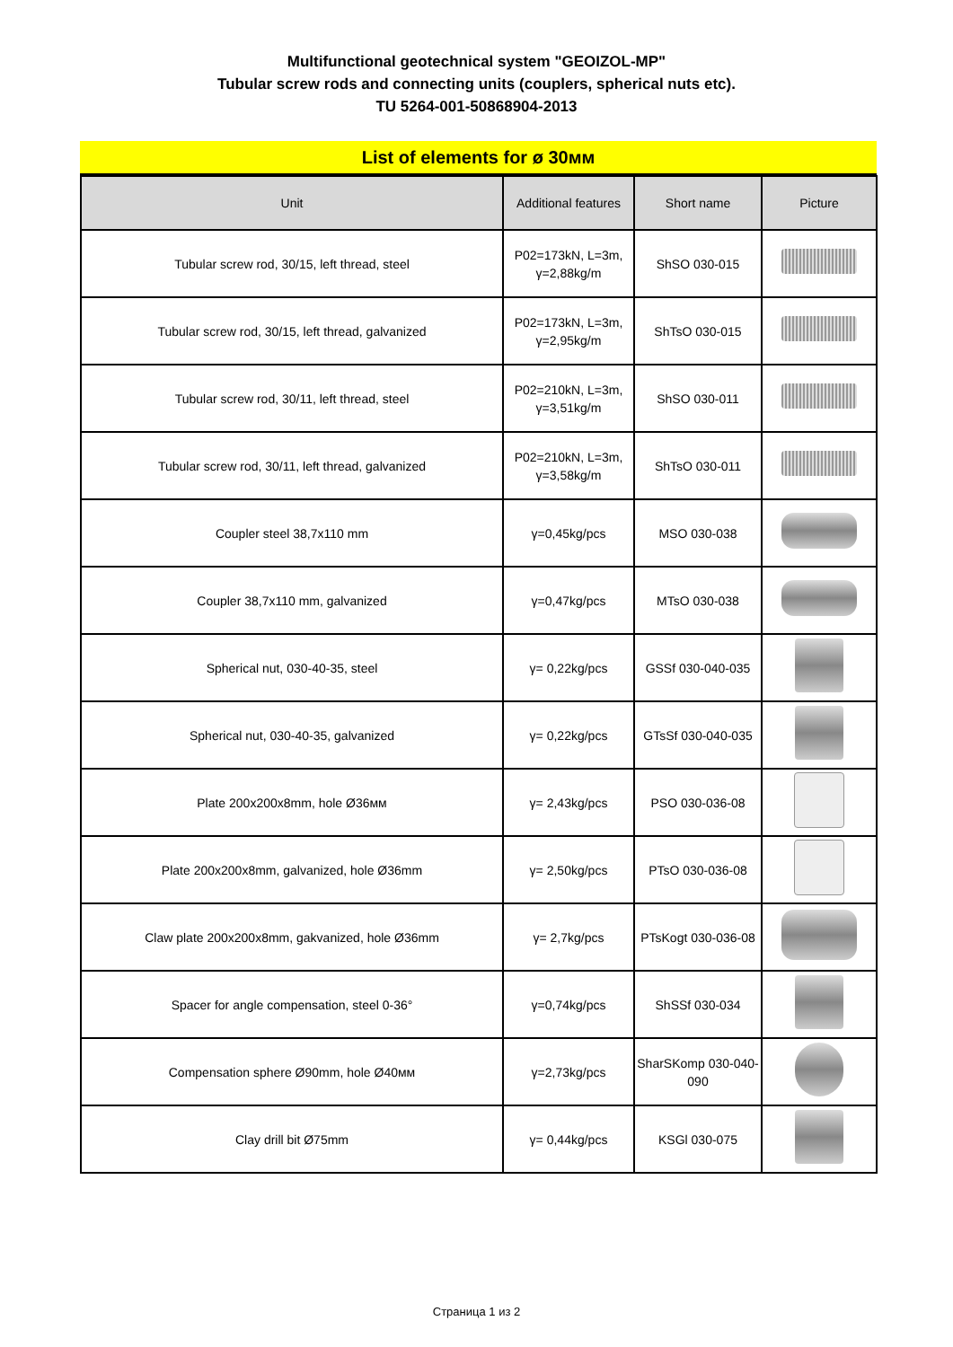Multifunctional geotechnical system "GEOIZOL-MP"
Tubular screw rods and connecting units (couplers, spherical nuts etc).
TU 5264-001-50868904-2013
List of elements for ø 30мм
| Unit | Additional features | Short name | Picture |
| --- | --- | --- | --- |
| Tubular screw rod, 30/15, left thread, steel | P02=173kN, L=3m, γ=2,88kg/m | ShSO 030-015 | |
| Tubular screw rod, 30/15, left thread, galvanized | P02=173kN, L=3m, γ=2,95kg/m | ShTsO 030-015 | |
| Tubular screw rod, 30/11, left thread, steel | P02=210kN, L=3m, γ=3,51kg/m | ShSO 030-011 | |
| Tubular screw rod, 30/11, left thread, galvanized | P02=210kN, L=3m, γ=3,58kg/m | ShTsO 030-011 | |
| Coupler steel 38,7x110 mm | γ=0,45kg/pcs | MSO 030-038 | |
| Coupler 38,7x110 mm, galvanized | γ=0,47kg/pcs | MTsO 030-038 | |
| Spherical nut, 030-40-35, steel | γ= 0,22kg/pcs | GSSf 030-040-035 | |
| Spherical nut, 030-40-35, galvanized | γ= 0,22kg/pcs | GTsSf 030-040-035 | |
| Plate 200x200x8mm, hole Ø36мм | γ= 2,43kg/pcs | PSO 030-036-08 | |
| Plate 200x200x8mm, galvanized, hole Ø36mm | γ= 2,50kg/pcs | PTsO 030-036-08 | |
| Claw plate 200x200x8mm, gakvanized, hole Ø36mm | γ= 2,7kg/pcs | PTsKogt 030-036-08 | |
| Spacer for angle compensation, steel 0-36° | γ=0,74kg/pcs | ShSSf 030-034 | |
| Compensation sphere Ø90mm, hole Ø40мм | γ=2,73kg/pcs | SharSKomp 030-040- 090 | |
| Clay drill bit Ø75mm | γ= 0,44kg/pcs | KSGl 030-075 | |
Страница 1 из 2